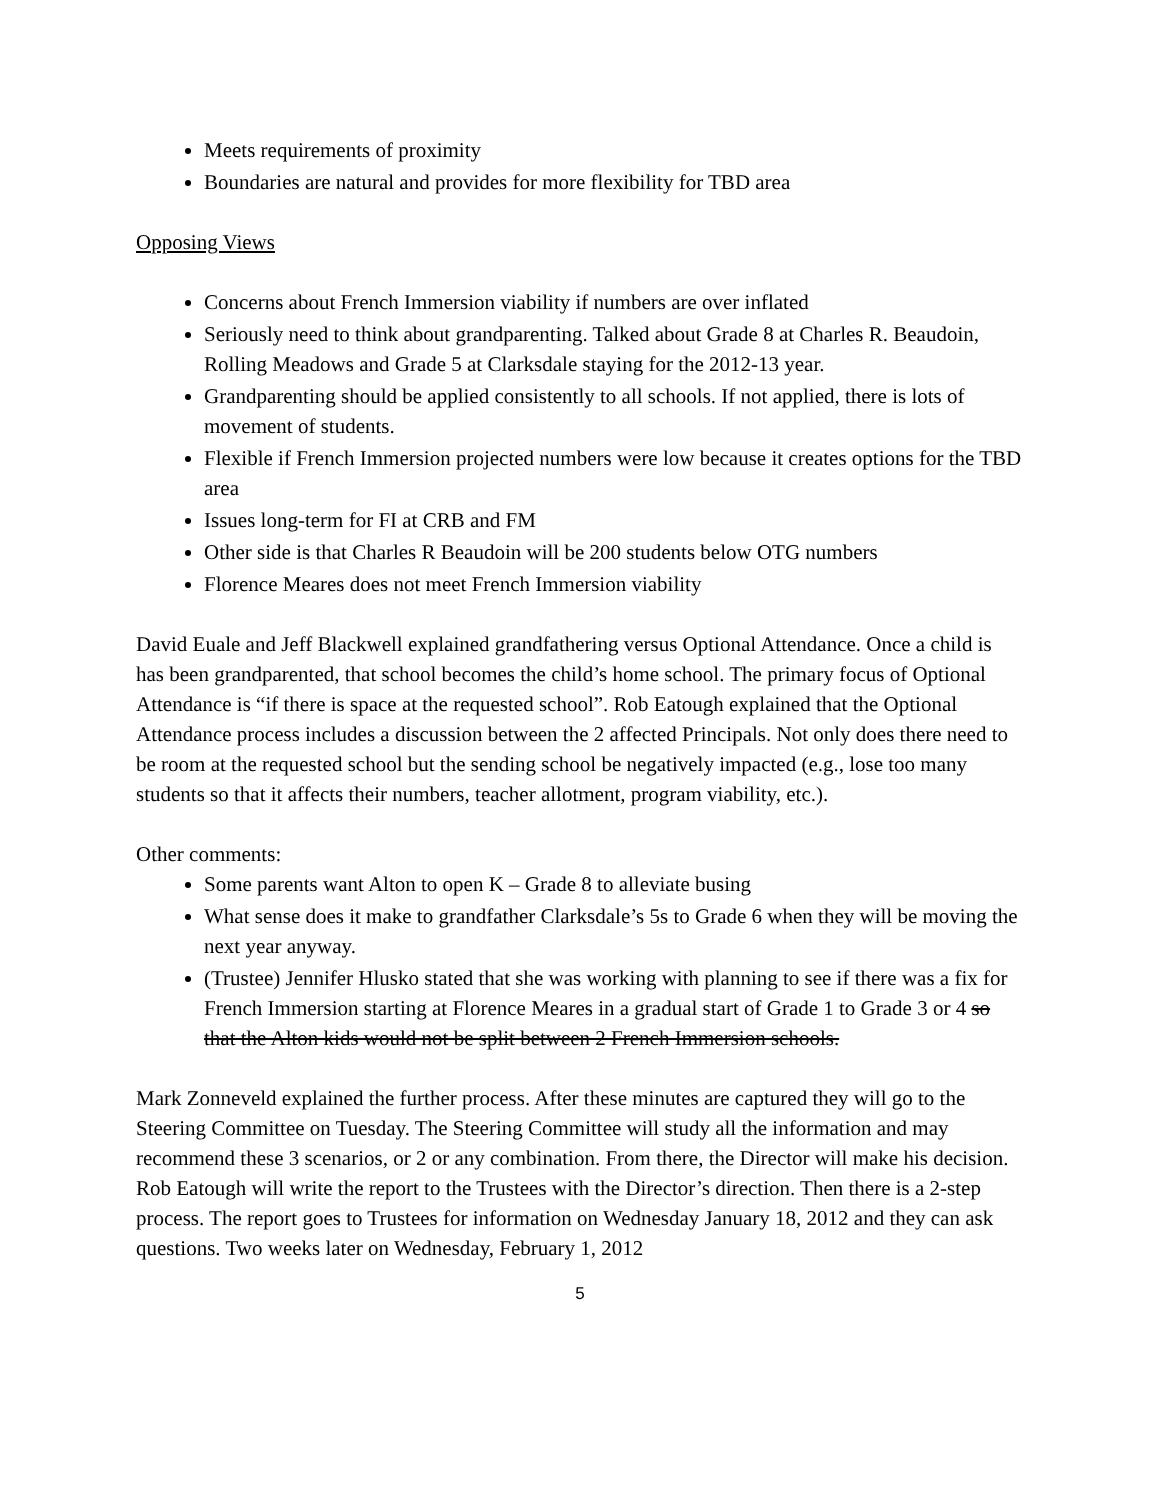Meets requirements of proximity
Boundaries are natural and provides for more flexibility for TBD area
Opposing Views
Concerns about French Immersion viability if numbers are over inflated
Seriously need to think about grandparenting. Talked about Grade 8 at Charles R. Beaudoin, Rolling Meadows and Grade 5 at Clarksdale staying for the 2012-13 year.
Grandparenting should be applied consistently to all schools. If not applied, there is lots of movement of students.
Flexible if French Immersion projected numbers were low because it creates options for the TBD area
Issues long-term for FI at CRB and FM
Other side is that Charles R Beaudoin will be 200 students below OTG numbers
Florence Meares does not meet French Immersion viability
David Euale and Jeff Blackwell explained grandfathering versus Optional Attendance. Once a child is has been grandparented, that school becomes the child’s home school. The primary focus of Optional Attendance is “if there is space at the requested school”. Rob Eatough explained that the Optional Attendance process includes a discussion between the 2 affected Principals. Not only does there need to be room at the requested school but the sending school be negatively impacted (e.g., lose too many students so that it affects their numbers, teacher allotment, program viability, etc.).
Other comments:
Some parents want Alton to open K – Grade 8 to alleviate busing
What sense does it make to grandfather Clarksdale’s 5s to Grade 6 when they will be moving the next year anyway.
(Trustee) Jennifer Hlusko stated that she was working with planning to see if there was a fix for French Immersion starting at Florence Meares in a gradual start of Grade 1 to Grade 3 or 4 so that the Alton kids would not be split between 2 French Immersion schools.
Mark Zonneveld explained the further process. After these minutes are captured they will go to the Steering Committee on Tuesday. The Steering Committee will study all the information and may recommend these 3 scenarios, or 2 or any combination. From there, the Director will make his decision. Rob Eatough will write the report to the Trustees with the Director’s direction. Then there is a 2-step process. The report goes to Trustees for information on Wednesday January 18, 2012 and they can ask questions. Two weeks later on Wednesday, February 1, 2012
5